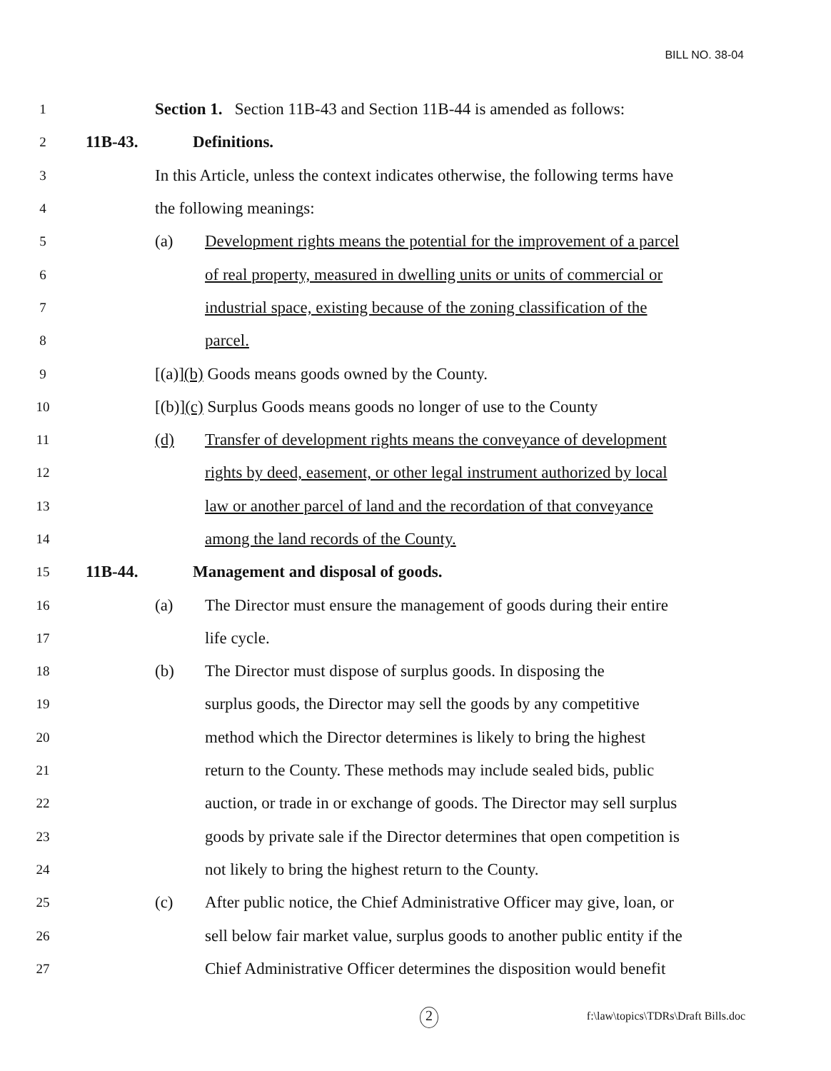BILL NO. 38-04
1
Section 1. Section 11B-43 and Section 11B-44 is amended as follows:
2
11B-43. Definitions.
3
In this Article, unless the context indicates otherwise, the following terms have
4
the following meanings:
5
(a)
Development rights means the potential for the improvement of a parcel
6
of real property, measured in dwelling units or units of commercial or
7
industrial space, existing because of the zoning classification of the
8
parcel.
9
[(a)](b) Goods means goods owned by the County.
10
[(b)](c) Surplus Goods means goods no longer of use to the County
11
(d)
Transfer of development rights means the conveyance of development
12
rights by deed, easement, or other legal instrument authorized by local
13
law or another parcel of land and the recordation of that conveyance
14
among the land records of the County.
15
11B-44.
Management and disposal of goods.
16
(a)
The Director must ensure the management of goods during their entire
17
life cycle.
18
(b)
The Director must dispose of surplus goods. In disposing the
19
surplus goods, the Director may sell the goods by any competitive
20
method which the Director determines is likely to bring the highest
21
return to the County. These methods may include sealed bids, public
22
auction, or trade in or exchange of goods. The Director may sell surplus
23
goods by private sale if the Director determines that open competition is
24
not likely to bring the highest return to the County.
25
(c)
After public notice, the Chief Administrative Officer may give, loan, or
26
sell below fair market value, surplus goods to another public entity if the
27
Chief Administrative Officer determines the disposition would benefit
2
f:\law\topics\TDRs\Draft Bills.doc